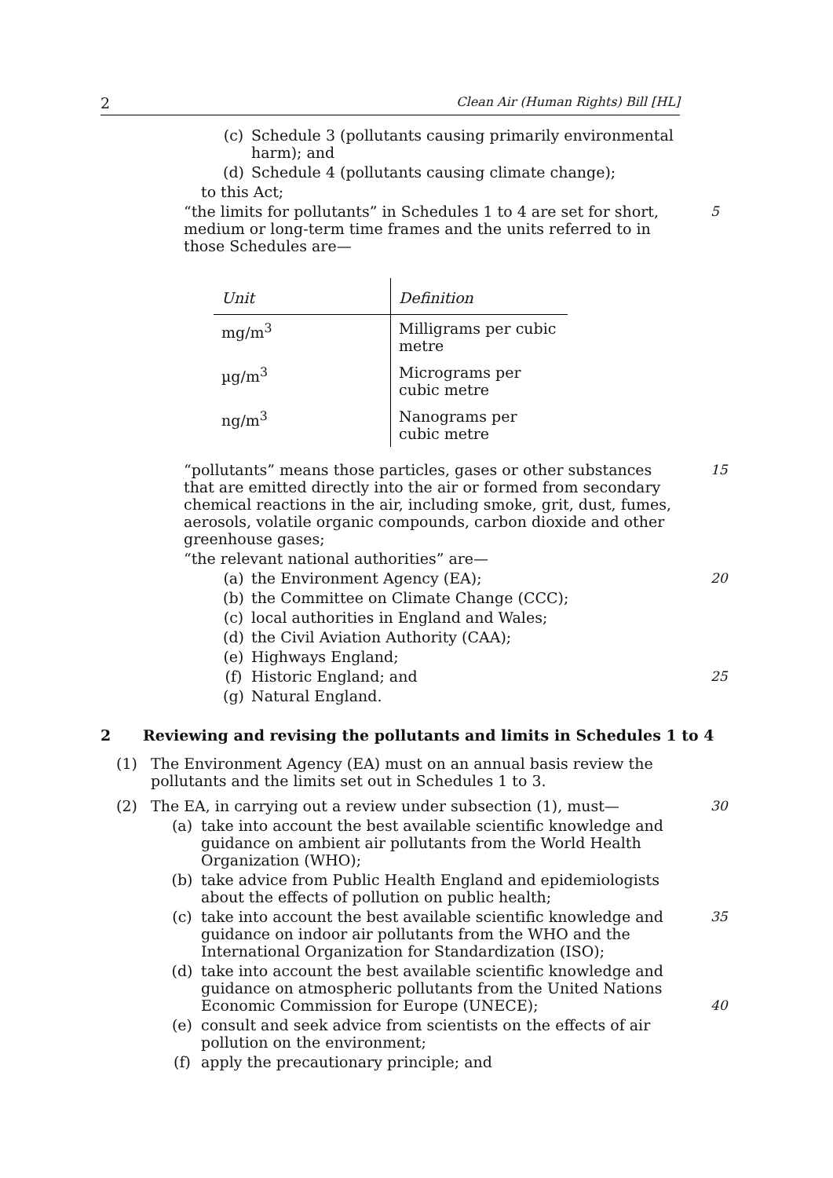2 Clean Air (Human Rights) Bill [HL]
(c) Schedule 3 (pollutants causing primarily environmental harm); and
(d) Schedule 4 (pollutants causing climate change);
to this Act;
“the limits for pollutants” in Schedules 1 to 4 are set for short, medium or long-term time frames and the units referred to in those Schedules are—
5
| Unit | Definition |
| --- | --- |
| mg/m<sup>3</sup> | Milligrams per cubic metre |
| µg/m<sup>3</sup> | Micrograms per cubic metre |
| ng/m<sup>3</sup> | Nanograms per cubic metre |
“pollutants” means those particles, gases or other substances that are emitted directly into the air or formed from secondary chemical reactions in the air, including smoke, grit, dust, fumes, aerosols, volatile organic compounds, carbon dioxide and other greenhouse gases;
15
“the relevant national authorities” are—
(a) the Environment Agency (EA);
20
(b) the Committee on Climate Change (CCC);
(c) local authorities in England and Wales;
(d) the Civil Aviation Authority (CAA);
(e) Highways England;
(f) Historic England; and
25
(g) Natural England.
2 Reviewing and revising the pollutants and limits in Schedules 1 to 4
(1) The Environment Agency (EA) must on an annual basis review the pollutants and the limits set out in Schedules 1 to 3.
(2) The EA, in carrying out a review under subsection (1), must—
30
(a) take into account the best available scientific knowledge and guidance on ambient air pollutants from the World Health Organization (WHO);
(b) take advice from Public Health England and epidemiologists about the effects of pollution on public health;
(c) take into account the best available scientific knowledge and guidance on indoor air pollutants from the WHO and the International Organization for Standardization (ISO);
35
(d) take into account the best available scientific knowledge and guidance on atmospheric pollutants from the United Nations Economic Commission for Europe (UNECE);
40
(e) consult and seek advice from scientists on the effects of air pollution on the environment;
(f) apply the precautionary principle; and